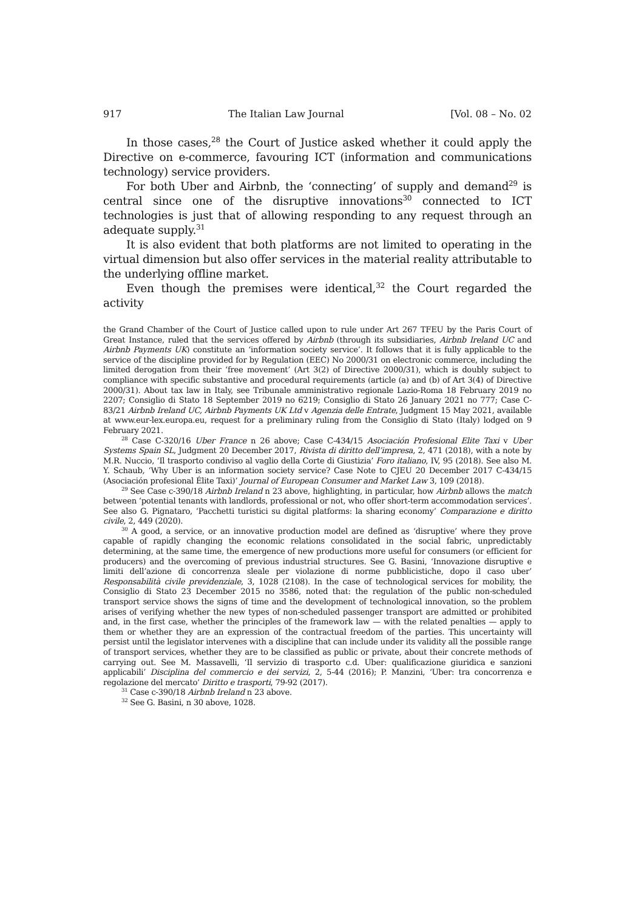917 The Italian Law Journal [Vol. 08 – No. 02
In those cases,<sup>28</sup> the Court of Justice asked whether it could apply the Directive on e-commerce, favouring ICT (information and communications technology) service providers.
For both Uber and Airbnb, the ‘connecting’ of supply and demand<sup>29</sup> is central since one of the disruptive innovations<sup>30</sup> connected to ICT technologies is just that of allowing responding to any request through an adequate supply.<sup>31</sup>
It is also evident that both platforms are not limited to operating in the virtual dimension but also offer services in the material reality attributable to the underlying offline market.
Even though the premises were identical,<sup>32</sup> the Court regarded the activity
the Grand Chamber of the Court of Justice called upon to rule under Art 267 TFEU by the Paris Court of Great Instance, ruled that the services offered by Airbnb (through its subsidiaries, Airbnb Ireland UC and Airbnb Payments UK) constitute an ‘information society service’. It follows that it is fully applicable to the service of the discipline provided for by Regulation (EEC) No 2000/31 on electronic commerce, including the limited derogation from their ‘free movement’ (Art 3(2) of Directive 2000/31), which is doubly subject to compliance with specific substantive and procedural requirements (article (a) and (b) of Art 3(4) of Directive 2000/31). About tax law in Italy, see Tribunale amministrativo regionale Lazio-Roma 18 February 2019 no 2207; Consiglio di Stato 18 September 2019 no 6219; Consiglio di Stato 26 January 2021 no 777; Case C-83/21 Airbnb Ireland UC, Airbnb Payments UK Ltd v Agenzia delle Entrate, Judgment 15 May 2021, available at www.eur-lex.europa.eu, request for a preliminary ruling from the Consiglio di Stato (Italy) lodged on 9 February 2021.
<sup>28</sup> Case C-320/16 Uber France n 26 above; Case C-434/15 Asociación Profesional Elite Taxi v Uber Systems Spain SL, Judgment 20 December 2017, Rivista di diritto dell’impresa, 2, 471 (2018), with a note by M.R. Nuccio, ‘Il trasporto condiviso al vaglio della Corte di Giustizia’ Foro italiano, IV, 95 (2018). See also M. Y. Schaub, ‘Why Uber is an information society service? Case Note to CJEU 20 December 2017 C-434/15 (Asociación profesional Élite Taxi)’ Journal of European Consumer and Market Law 3, 109 (2018).
<sup>29</sup> See Case c-390/18 Airbnb Ireland n 23 above, highlighting, in particular, how Airbnb allows the match between ‘potential tenants with landlords, professional or not, who offer short-term accommodation services’. See also G. Pignataro, ‘Pacchetti turistici su digital platforms: la sharing economy’ Comparazione e diritto civile, 2, 449 (2020).
<sup>30</sup> A good, a service, or an innovative production model are defined as ‘disruptive’ where they prove capable of rapidly changing the economic relations consolidated in the social fabric, unpredictably determining, at the same time, the emergence of new productions more useful for consumers (or efficient for producers) and the overcoming of previous industrial structures. See G. Basini, ‘Innovazione disruptive e limiti dell’azione di concorrenza sleale per violazione di norme pubblicistiche, dopo il caso uber’ Responsabilità civile previdenziale, 3, 1028 (2108). In the case of technological services for mobility, the Consiglio di Stato 23 December 2015 no 3586, noted that: the regulation of the public non-scheduled transport service shows the signs of time and the development of technological innovation, so the problem arises of verifying whether the new types of non-scheduled passenger transport are admitted or prohibited and, in the first case, whether the principles of the framework law — with the related penalties — apply to them or whether they are an expression of the contractual freedom of the parties. This uncertainty will persist until the legislator intervenes with a discipline that can include under its validity all the possible range of transport services, whether they are to be classified as public or private, about their concrete methods of carrying out. See M. Massavelli, ‘Il servizio di trasporto c.d. Uber: qualificazione giuridica e sanzioni applicabili’ Disciplina del commercio e dei servizi, 2, 5-44 (2016); P. Manzini, ‘Uber: tra concorrenza e regolazione del mercato’ Diritto e trasporti, 79-92 (2017).
<sup>31</sup> Case c-390/18 Airbnb Ireland n 23 above.
<sup>32</sup> See G. Basini, n 30 above, 1028.